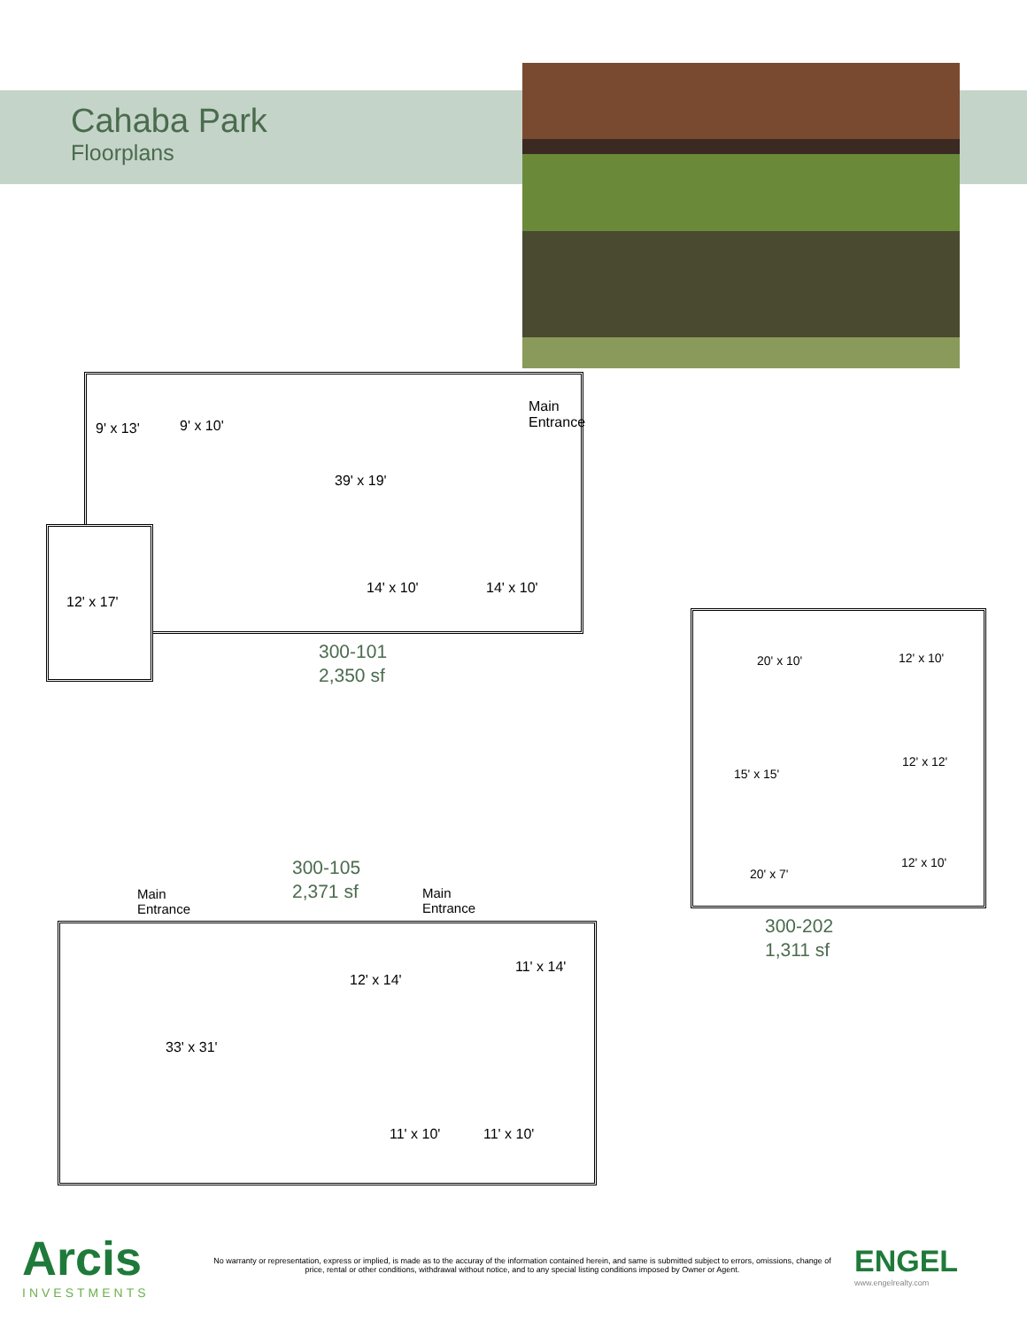Cahaba Park
Floorplans
Main
Entrance
9' x 13' 9' x 10'
39' x 19'
12' x 17'
14' x 10' 14' x 10'
300-101
2,350 sf
20' x 10' 12' x 10'
15' x 15'
12' x 12'
20' x 7'
12' x 10'
300-202
1,311 sf
300-105
2,371 sf
Main
Entrance
Main
Entrance
12' x 14'
11' x 14'
33' x 31'
11' x 10' 11' x 10'
Arcis
INVESTMENTS
No warranty or representation, express or implied, is made as to the accuray of the information contained herein, and same is submitted subject to errors, omissions, change of price, rental or other conditions, withdrawal without notice, and to any special listing conditions imposed by Owner or Agent.
ENGEL
www.engelrealty.com